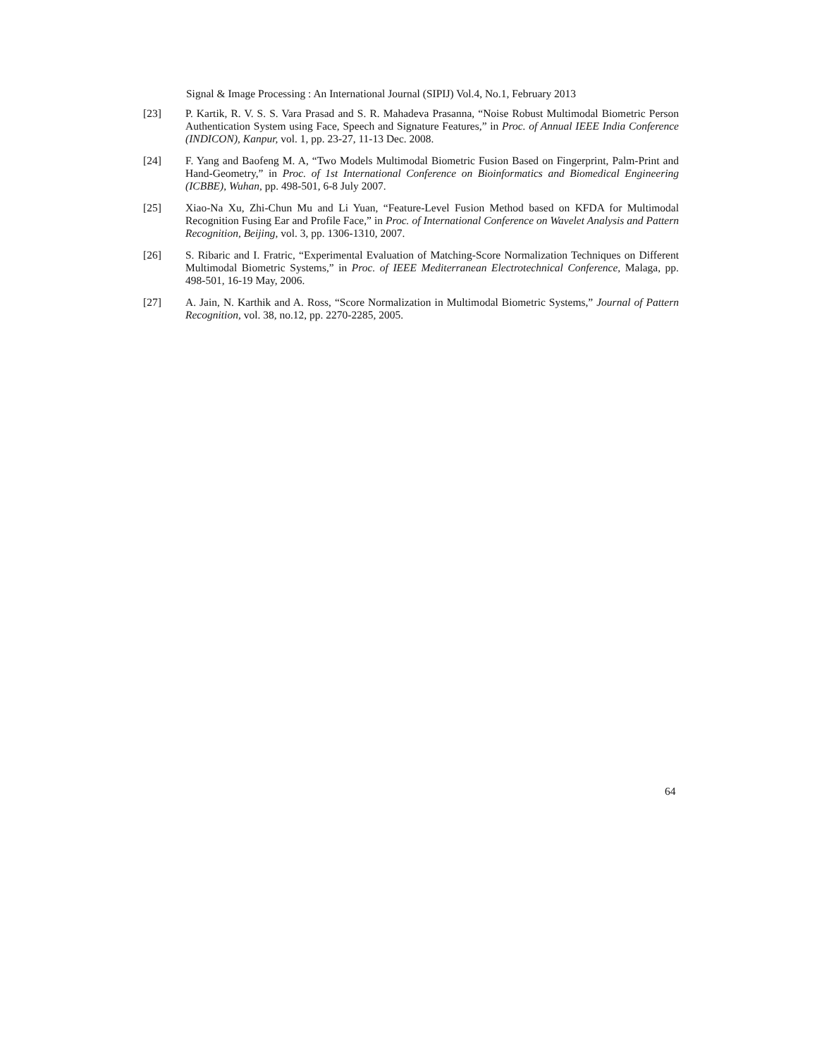Signal & Image Processing : An International Journal (SIPIJ) Vol.4, No.1, February 2013
[23] P. Kartik, R. V. S. S. Vara Prasad and S. R. Mahadeva Prasanna, “Noise Robust Multimodal Biometric Person Authentication System using Face, Speech and Signature Features,” in Proc. of Annual IEEE India Conference (INDICON), Kanpur, vol. 1, pp. 23-27, 11-13 Dec. 2008.
[24] F. Yang and Baofeng M. A, “Two Models Multimodal Biometric Fusion Based on Fingerprint, Palm-Print and Hand-Geometry,” in Proc. of 1st International Conference on Bioinformatics and Biomedical Engineering (ICBBE), Wuhan, pp. 498-501, 6-8 July 2007.
[25] Xiao-Na Xu, Zhi-Chun Mu and Li Yuan, “Feature-Level Fusion Method based on KFDA for Multimodal Recognition Fusing Ear and Profile Face,” in Proc. of International Conference on Wavelet Analysis and Pattern Recognition, Beijing, vol. 3, pp. 1306-1310, 2007.
[26] S. Ribaric and I. Fratric, “Experimental Evaluation of Matching-Score Normalization Techniques on Different Multimodal Biometric Systems,” in Proc. of IEEE Mediterranean Electrotechnical Conference, Malaga, pp. 498-501, 16-19 May, 2006.
[27] A. Jain, N. Karthik and A. Ross, “Score Normalization in Multimodal Biometric Systems,” Journal of Pattern Recognition, vol. 38, no.12, pp. 2270-2285, 2005.
64